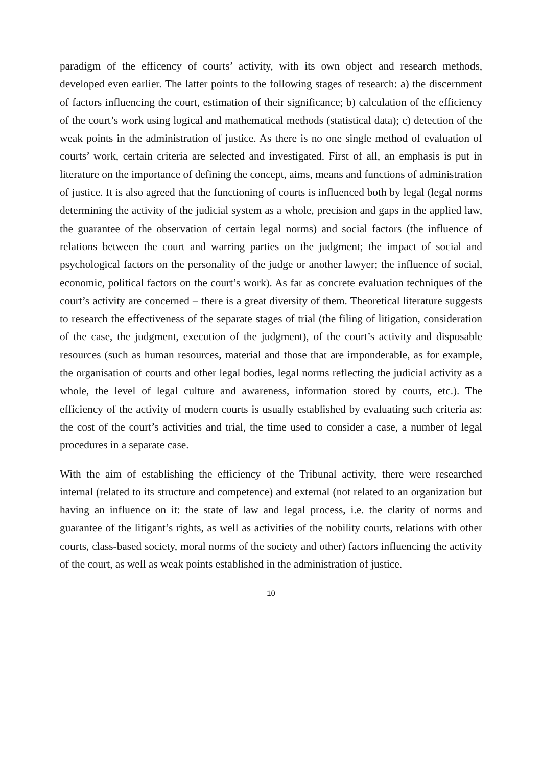paradigm of the efficency of courts’ activity, with its own object and research methods, developed even earlier. The latter points to the following stages of research: a) the discernment of factors influencing the court, estimation of their significance; b) calculation of the efficiency of the court’s work using logical and mathematical methods (statistical data); c) detection of the weak points in the administration of justice. As there is no one single method of evaluation of courts’ work, certain criteria are selected and investigated. First of all, an emphasis is put in literature on the importance of defining the concept, aims, means and functions of administration of justice. It is also agreed that the functioning of courts is influenced both by legal (legal norms determining the activity of the judicial system as a whole, precision and gaps in the applied law, the guarantee of the observation of certain legal norms) and social factors (the influence of relations between the court and warring parties on the judgment; the impact of social and psychological factors on the personality of the judge or another lawyer; the influence of social, economic, political factors on the court’s work). As far as concrete evaluation techniques of the court’s activity are concerned – there is a great diversity of them. Theoretical literature suggests to research the effectiveness of the separate stages of trial (the filing of litigation, consideration of the case, the judgment, execution of the judgment), of the court’s activity and disposable resources (such as human resources, material and those that are imponderable, as for example, the organisation of courts and other legal bodies, legal norms reflecting the judicial activity as a whole, the level of legal culture and awareness, information stored by courts, etc.). The efficiency of the activity of modern courts is usually established by evaluating such criteria as: the cost of the court’s activities and trial, the time used to consider a case, a number of legal procedures in a separate case.
With the aim of establishing the efficiency of the Tribunal activity, there were researched internal (related to its structure and competence) and external (not related to an organization but having an influence on it: the state of law and legal process, i.e. the clarity of norms and guarantee of the litigant’s rights, as well as activities of the nobility courts, relations with other courts, class-based society, moral norms of the society and other) factors influencing the activity of the court, as well as weak points established in the administration of justice.
10